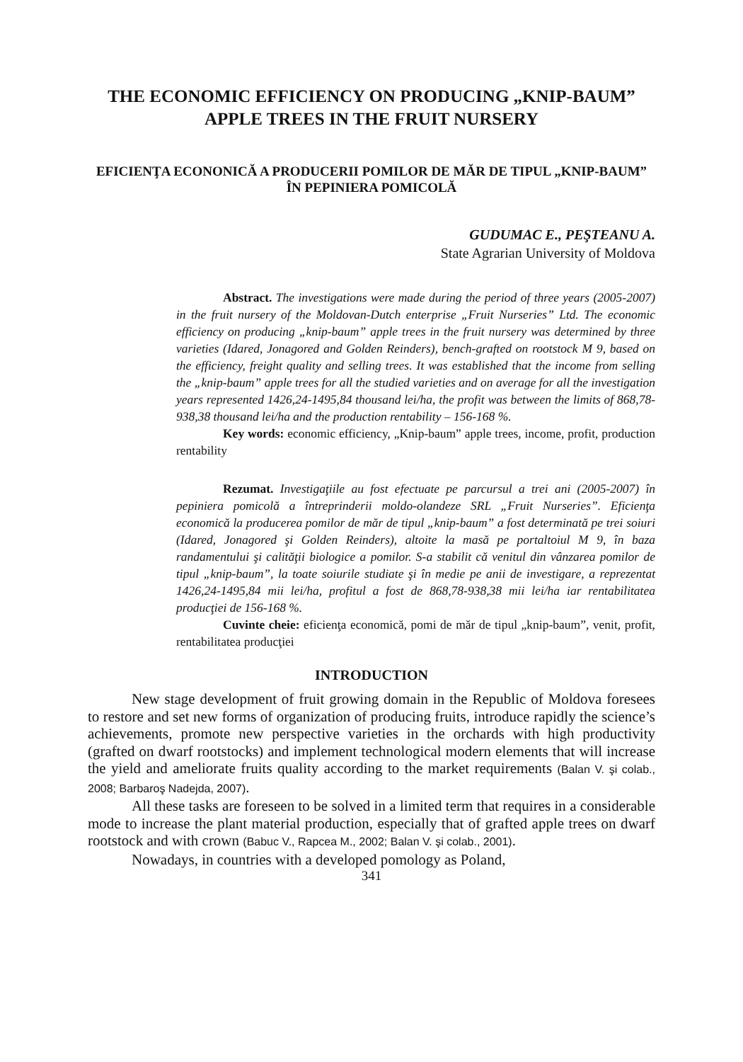THE ECONOMIC EFFICIENCY ON PRODUCING „KNIP-BAUM” APPLE TREES IN THE FRUIT NURSERY
EFICIENŢA ECONONICĂ A PRODUCERII POMILOR DE MĂR DE TIPUL „KNIP-BAUM” ÎN PEPINIERA POMICOLĂ
GUDUMAC E., PEŞTEANU A.
State Agrarian University of Moldova
Abstract. The investigations were made during the period of three years (2005-2007) in the fruit nursery of the Moldovan-Dutch enterprise „Fruit Nurseries” Ltd. The economic efficiency on producing „knip-baum” apple trees in the fruit nursery was determined by three varieties (Idared, Jonagored and Golden Reinders), bench-grafted on rootstock M 9, based on the efficiency, freight quality and selling trees. It was established that the income from selling the „knip-baum” apple trees for all the studied varieties and on average for all the investigation years represented 1426,24-1495,84 thousand lei/ha, the profit was between the limits of 868,78-938,38 thousand lei/ha and the production rentability – 156-168 %.
Key words: economic efficiency, „Knip-baum” apple trees, income, profit, production rentability
Rezumat. Investigaţiile au fost efectuate pe parcursul a trei ani (2005-2007) în pepiniera pomicolă a întreprinderii moldo-olandeze SRL „Fruit Nurseries”. Eficienţa economică la producerea pomilor de măr de tipul „knip-baum” a fost determinată pe trei soiuri (Idared, Jonagored şi Golden Reinders), altoite la masă pe portaltoiul M 9, în baza randamentului şi calităţii biologice a pomilor. S-a stabilit că venitul din vânzarea pomilor de tipul „knip-baum”, la toate soiurile studiate şi în medie pe anii de investigare, a reprezentat 1426,24-1495,84 mii lei/ha, profitul a fost de 868,78-938,38 mii lei/ha iar rentabilitatea producţiei de 156-168 %.
Cuvinte cheie: eficienţa economică, pomi de măr de tipul „knip-baum”, venit, profit, rentabilitatea producţiei
INTRODUCTION
New stage development of fruit growing domain in the Republic of Moldova foresees to restore and set new forms of organization of producing fruits, introduce rapidly the science’s achievements, promote new perspective varieties in the orchards with high productivity (grafted on dwarf rootstocks) and implement technological modern elements that will increase the yield and ameliorate fruits quality according to the market requirements (Balan V. şi colab., 2008; Barbaroş Nadejda, 2007).
All these tasks are foreseen to be solved in a limited term that requires in a considerable mode to increase the plant material production, especially that of grafted apple trees on dwarf rootstock and with crown (Babuc V., Rapcea M., 2002; Balan V. şi colab., 2001).
Nowadays, in countries with a developed pomology as Poland,
341